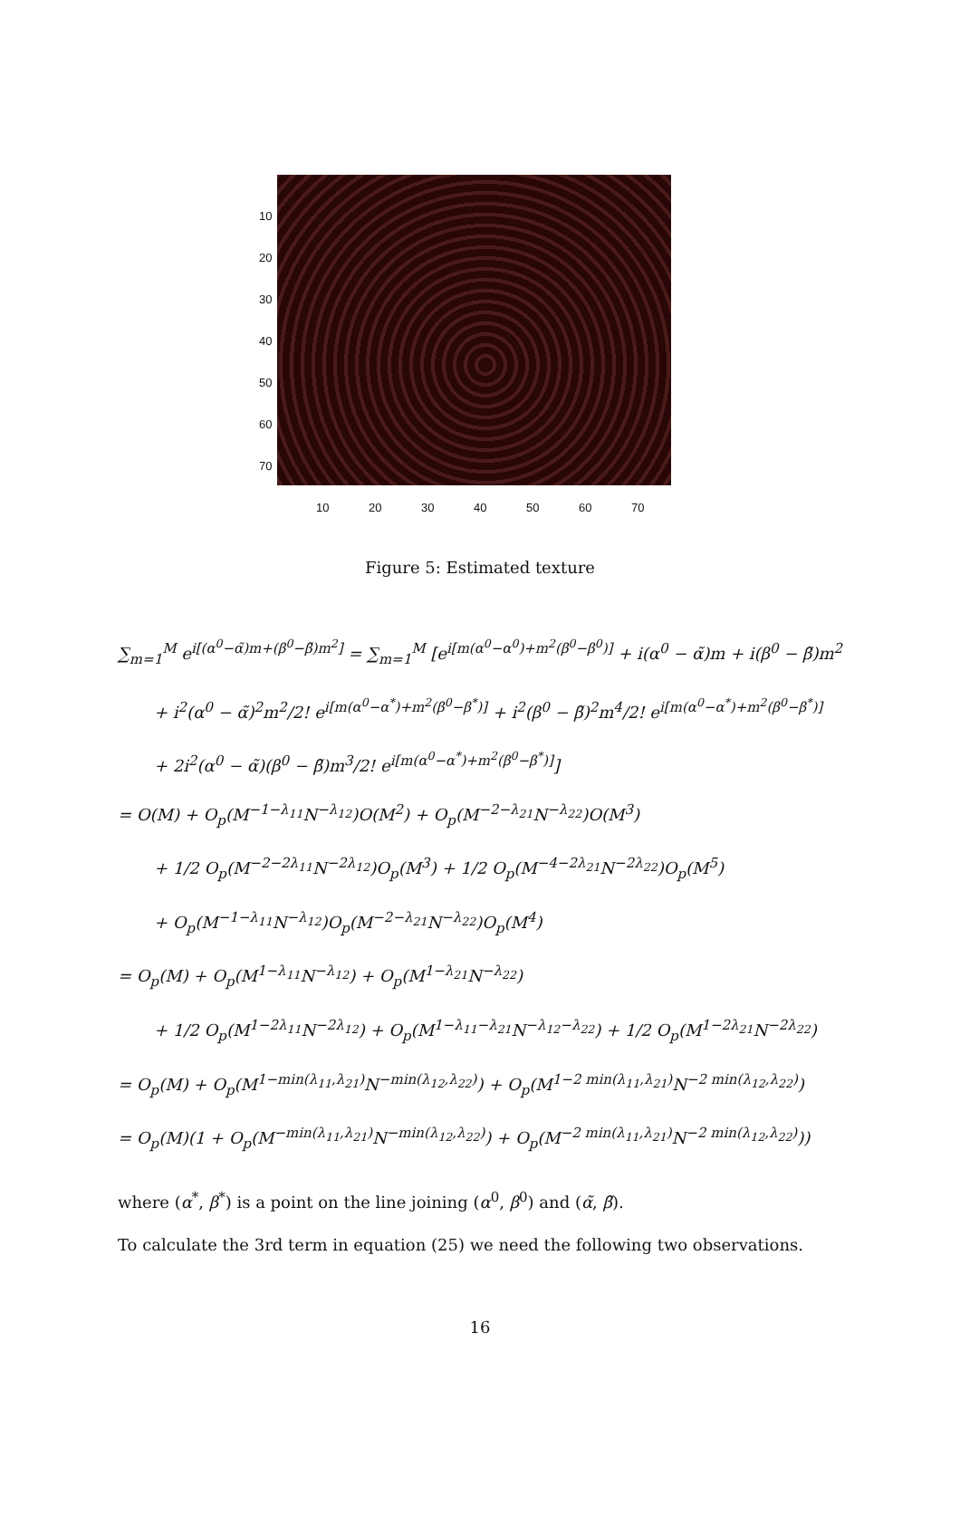10
20
30
40
50
60
70
10 20 30 40 50 60 70
Figure 5: Estimated texture
∑<sub>m=1</sub><sup>M</sup> e<sup>i[(α<sup>0</sup>−α̃)m+(β<sup>0</sup>−β̃)m<sup>2</sup>]</sup> = ∑<sub>m=1</sub><sup>M</sup> [e<sup>i[m(α<sup>0</sup>−α<sup>0</sup>)+m<sup>2</sup>(β<sup>0</sup>−β<sup>0</sup>)]</sup> + i(α<sup>0</sup> − α̃)m + i(β<sup>0</sup> − β̃)m<sup>2</sup>
+ i<sup>2</sup>(α<sup>0</sup> − α̃)<sup>2</sup>m<sup>2</sup>/2! e<sup>i[m(α<sup>0</sup>−α<sup>*</sup>)+m<sup>2</sup>(β<sup>0</sup>−β<sup>*</sup>)]</sup> + i<sup>2</sup>(β<sup>0</sup> − β̃)<sup>2</sup>m<sup>4</sup>/2! e<sup>i[m(α<sup>0</sup>−α<sup>*</sup>)+m<sup>2</sup>(β<sup>0</sup>−β<sup>*</sup>)]</sup>
+ 2i<sup>2</sup>(α<sup>0</sup> − α̃)(β<sup>0</sup> − β̃)m<sup>3</sup>/2! e<sup>i[m(α<sup>0</sup>−α<sup>*</sup>)+m<sup>2</sup>(β<sup>0</sup>−β<sup>*</sup>)]</sup>]
= O(M) + O<sub>p</sub>(M<sup>−1−λ<sub>11</sub></sup>N<sup>−λ<sub>12</sub></sup>)O(M<sup>2</sup>) + O<sub>p</sub>(M<sup>−2−λ<sub>21</sub></sup>N<sup>−λ<sub>22</sub></sup>)O(M<sup>3</sup>)
+ 1/2 O<sub>p</sub>(M<sup>−2−2λ<sub>11</sub></sup>N<sup>−2λ<sub>12</sub></sup>)O<sub>p</sub>(M<sup>3</sup>) + 1/2 O<sub>p</sub>(M<sup>−4−2λ<sub>21</sub></sup>N<sup>−2λ<sub>22</sub></sup>)O<sub>p</sub>(M<sup>5</sup>)
+ O<sub>p</sub>(M<sup>−1−λ<sub>11</sub></sup>N<sup>−λ<sub>12</sub></sup>)O<sub>p</sub>(M<sup>−2−λ<sub>21</sub></sup>N<sup>−λ<sub>22</sub></sup>)O<sub>p</sub>(M<sup>4</sup>)
= O<sub>p</sub>(M) + O<sub>p</sub>(M<sup>1−λ<sub>11</sub></sup>N<sup>−λ<sub>12</sub></sup>) + O<sub>p</sub>(M<sup>1−λ<sub>21</sub></sup>N<sup>−λ<sub>22</sub></sup>)
+ 1/2 O<sub>p</sub>(M<sup>1−2λ<sub>11</sub></sup>N<sup>−2λ<sub>12</sub></sup>) + O<sub>p</sub>(M<sup>1−λ<sub>11</sub>−λ<sub>21</sub></sup>N<sup>−λ<sub>12</sub>−λ<sub>22</sub></sup>) + 1/2 O<sub>p</sub>(M<sup>1−2λ<sub>21</sub></sup>N<sup>−2λ<sub>22</sub></sup>)
= O<sub>p</sub>(M) + O<sub>p</sub>(M<sup>1−min(λ<sub>11</sub>,λ<sub>21</sub>)</sup>N<sup>−min(λ<sub>12</sub>,λ<sub>22</sub>)</sup>) + O<sub>p</sub>(M<sup>1−2 min(λ<sub>11</sub>,λ<sub>21</sub>)</sup>N<sup>−2 min(λ<sub>12</sub>,λ<sub>22</sub>)</sup>)
= O<sub>p</sub>(M)(1 + O<sub>p</sub>(M<sup>−min(λ<sub>11</sub>,λ<sub>21</sub>)</sup>N<sup>−min(λ<sub>12</sub>,λ<sub>22</sub>)</sup>) + O<sub>p</sub>(M<sup>−2 min(λ<sub>11</sub>,λ<sub>21</sub>)</sup>N<sup>−2 min(λ<sub>12</sub>,λ<sub>22</sub>)</sup>))
where (α<sup>*</sup>, β<sup>*</sup>) is a point on the line joining (α<sup>0</sup>, β<sup>0</sup>) and (α̃, β̃).
To calculate the 3rd term in equation (25) we need the following two observations.
16